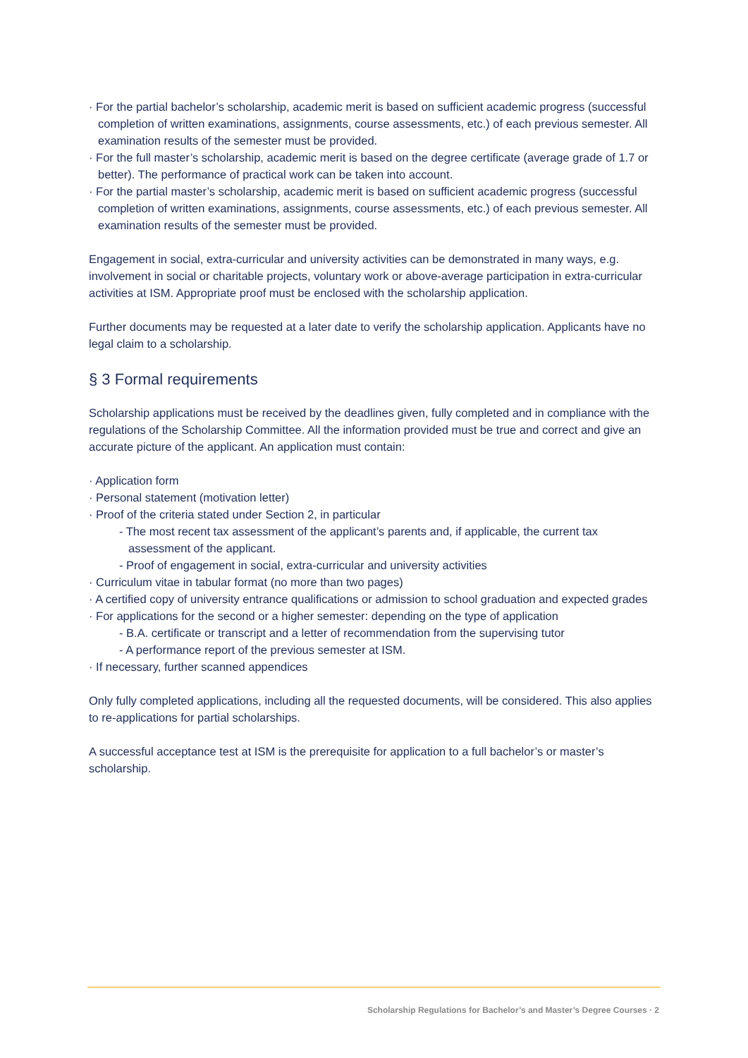· For the partial bachelor’s scholarship, academic merit is based on sufficient academic progress (successful completion of written examinations, assignments, course assessments, etc.) of each previous semester. All examination results of the semester must be provided.
· For the full master’s scholarship, academic merit is based on the degree certificate (average grade of 1.7 or better). The performance of practical work can be taken into account.
· For the partial master’s scholarship, academic merit is based on sufficient academic progress (successful completion of written examinations, assignments, course assessments, etc.) of each previous semester. All examination results of the semester must be provided.
Engagement in social, extra-curricular and university activities can be demonstrated in many ways, e.g. involvement in social or charitable projects, voluntary work or above-average participation in extra-curricular activities at ISM. Appropriate proof must be enclosed with the scholarship application.
Further documents may be requested at a later date to verify the scholarship application. Applicants have no legal claim to a scholarship.
§ 3 Formal requirements
Scholarship applications must be received by the deadlines given, fully completed and in compliance with the regulations of the Scholarship Committee. All the information provided must be true and correct and give an accurate picture of the applicant. An application must contain:
· Application form
· Personal statement (motivation letter)
· Proof of the criteria stated under Section 2, in particular
- The most recent tax assessment of the applicant’s parents and, if applicable, the current tax assessment of the applicant.
- Proof of engagement in social, extra-curricular and university activities
· Curriculum vitae in tabular format (no more than two pages)
· A certified copy of university entrance qualifications or admission to school graduation and expected grades
· For applications for the second or a higher semester: depending on the type of application
- B.A. certificate or transcript and a letter of recommendation from the supervising tutor
- A performance report of the previous semester at ISM.
· If necessary, further scanned appendices
Only fully completed applications, including all the requested documents, will be considered. This also applies to re-applications for partial scholarships.
A successful acceptance test at ISM is the prerequisite for application to a full bachelor’s or master’s scholarship.
Scholarship Regulations for Bachelor’s and Master’s Degree Courses · 2